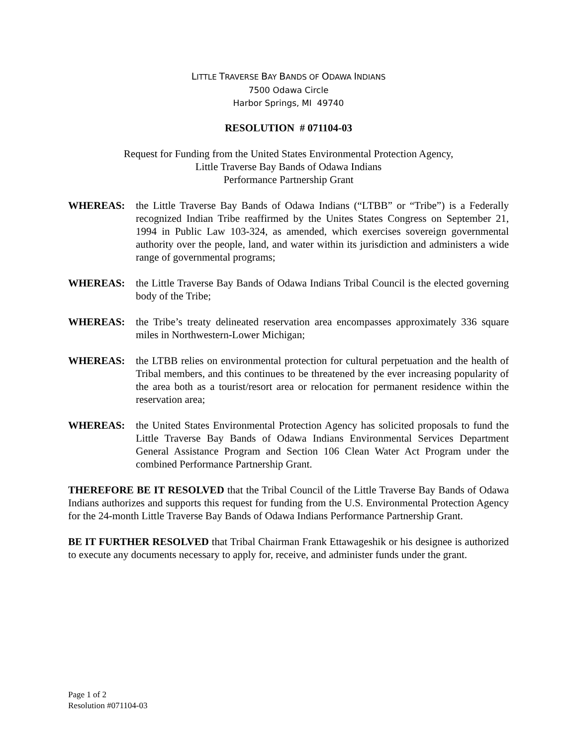LITTLE TRAVERSE BAY BANDS OF ODAWA INDIANS
7500 Odawa Circle
Harbor Springs, MI 49740
RESOLUTION # 071104-03
Request for Funding from the United States Environmental Protection Agency,
Little Traverse Bay Bands of Odawa Indians
Performance Partnership Grant
WHEREAS: the Little Traverse Bay Bands of Odawa Indians (“LTBB” or “Tribe”) is a Federally recognized Indian Tribe reaffirmed by the Unites States Congress on September 21, 1994 in Public Law 103-324, as amended, which exercises sovereign governmental authority over the people, land, and water within its jurisdiction and administers a wide range of governmental programs;
WHEREAS: the Little Traverse Bay Bands of Odawa Indians Tribal Council is the elected governing body of the Tribe;
WHEREAS: the Tribe’s treaty delineated reservation area encompasses approximately 336 square miles in Northwestern-Lower Michigan;
WHEREAS: the LTBB relies on environmental protection for cultural perpetuation and the health of Tribal members, and this continues to be threatened by the ever increasing popularity of the area both as a tourist/resort area or relocation for permanent residence within the reservation area;
WHEREAS: the United States Environmental Protection Agency has solicited proposals to fund the Little Traverse Bay Bands of Odawa Indians Environmental Services Department General Assistance Program and Section 106 Clean Water Act Program under the combined Performance Partnership Grant.
THEREFORE BE IT RESOLVED that the Tribal Council of the Little Traverse Bay Bands of Odawa Indians authorizes and supports this request for funding from the U.S. Environmental Protection Agency for the 24-month Little Traverse Bay Bands of Odawa Indians Performance Partnership Grant.
BE IT FURTHER RESOLVED that Tribal Chairman Frank Ettawageshik or his designee is authorized to execute any documents necessary to apply for, receive, and administer funds under the grant.
Page 1 of 2
Resolution #071104-03